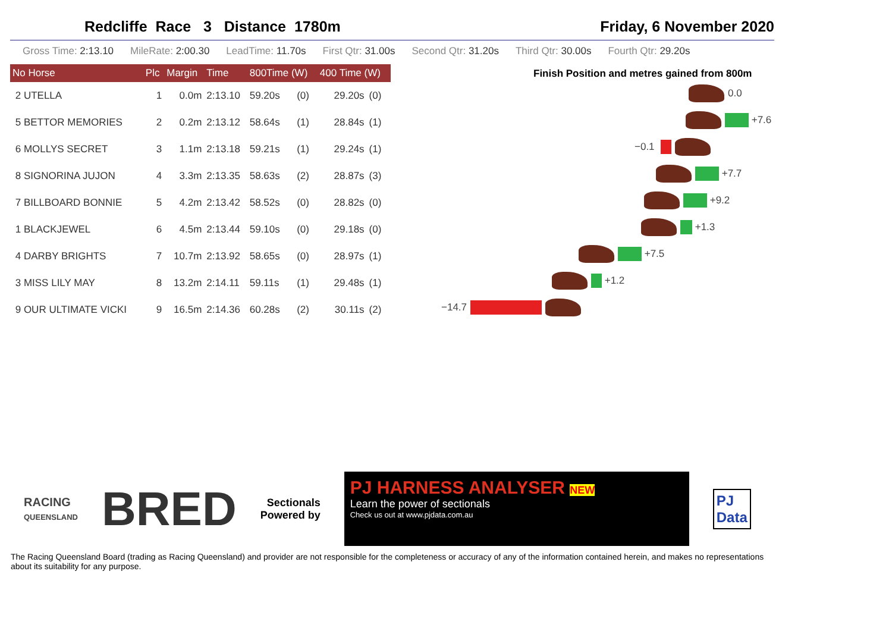Redcliffe Race 3 Distance 1780m Friday, 6 November 2020
Gross Time: 2:13.10 MileRate: 2:00.30 LeadTime: 11.70s First Qtr: 31.00s Second Qtr: 31.20s Third Qtr: 30.00s Fourth Qtr: 29.20s
| No Horse | Plc | Margin | Time | 800Time (W) | | 400 Time (W) | |
| --- | --- | --- | --- | --- | --- | --- | --- |
| 2 UTELLA | 1 | 0.0m | 2:13.10 | 59.20s | (0) | 29.20s | (0) |
| 5 BETTOR MEMORIES | 2 | 0.2m | 2:13.12 | 58.64s | (1) | 28.84s | (1) |
| 6 MOLLYS SECRET | 3 | 1.1m | 2:13.18 | 59.21s | (1) | 29.24s | (1) |
| 8 SIGNORINA JUJON | 4 | 3.3m | 2:13.35 | 58.63s | (2) | 28.87s | (3) |
| 7 BILLBOARD BONNIE | 5 | 4.2m | 2:13.42 | 58.52s | (0) | 28.82s | (0) |
| 1 BLACKJEWEL | 6 | 4.5m | 2:13.44 | 59.10s | (0) | 29.18s | (0) |
| 4 DARBY BRIGHTS | 7 | 10.7m | 2:13.92 | 58.65s | (0) | 28.97s | (1) |
| 3 MISS LILY MAY | 8 | 13.2m | 2:14.11 | 59.11s | (1) | 29.48s | (1) |
| 9 OUR ULTIMATE VICKI | 9 | 16.5m | 2:14.36 | 60.28s | (2) | 30.11s | (2) |
Finish Position and metres gained from 800m
0.0
+7.6
−0.1
+7.7
+9.2
+1.3
+7.5
+1.2
−14.7
RACING
QUEENSLAND
BRED
Sectionals
Powered by
PJ HARNESS ANALYSER NEW
Learn the power of sectionals
Check us out at www.pjdata.com.au
PJ
Data
The Racing Queensland Board (trading as Racing Queensland) and provider are not responsible for the completeness or accuracy of any of the information contained herein, and makes no representations about its suitability for any purpose.